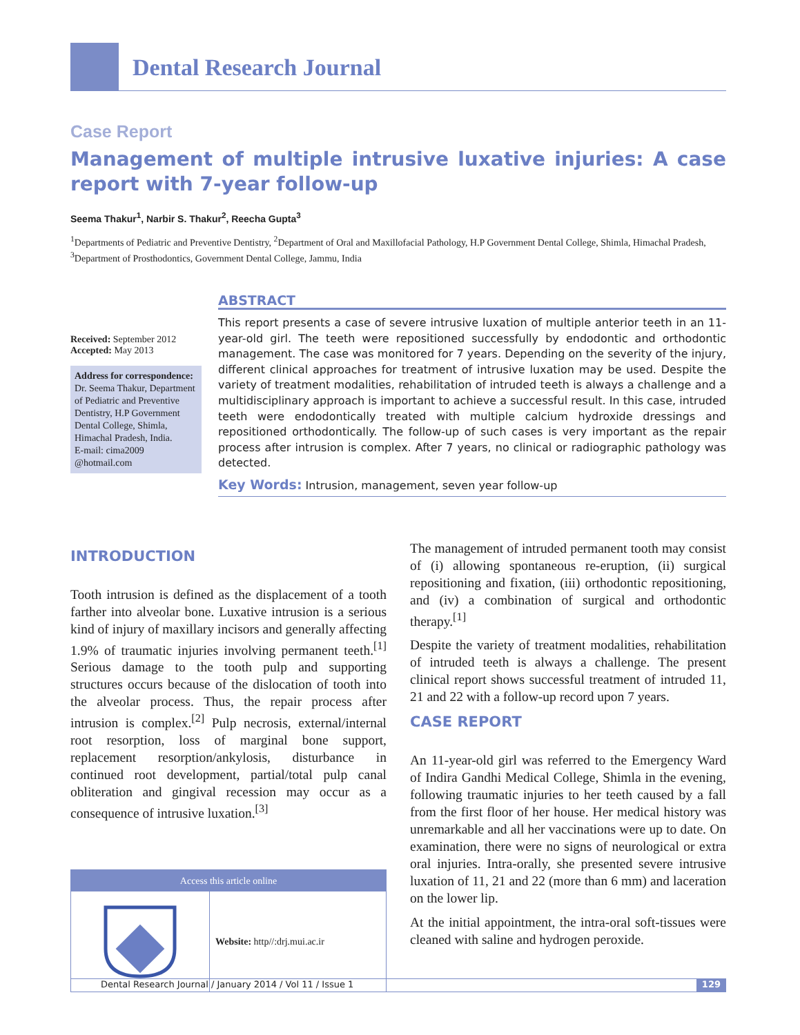Dental Research Journal
Case Report
Management of multiple intrusive luxative injuries: A case report with 7-year follow-up
Seema Thakur<sup>1</sup>, Narbir S. Thakur<sup>2</sup>, Reecha Gupta<sup>3</sup>
<sup>1</sup> Departments of Pediatric and Preventive Dentistry, <sup>2</sup>Department of Oral and Maxillofacial Pathology, H.P Government Dental College, Shimla, Himachal Pradesh, <sup>3</sup>Department of Prosthodontics, Government Dental College, Jammu, India
Received: September 2012
Accepted: May 2013
Address for correspondence:
Dr. Seema Thakur, Department of Pediatric and Preventive Dentistry, H.P Government Dental College, Shimla, Himachal Pradesh, India.
E-mail: cima2009 @hotmail.com
ABSTRACT
This report presents a case of severe intrusive luxation of multiple anterior teeth in an 11-year-old girl. The teeth were repositioned successfully by endodontic and orthodontic management. The case was monitored for 7 years. Depending on the severity of the injury, different clinical approaches for treatment of intrusive luxation may be used. Despite the variety of treatment modalities, rehabilitation of intruded teeth is always a challenge and a multidisciplinary approach is important to achieve a successful result. In this case, intruded teeth were endodontically treated with multiple calcium hydroxide dressings and repositioned orthodontically. The follow-up of such cases is very important as the repair process after intrusion is complex. After 7 years, no clinical or radiographic pathology was detected.
Key Words: Intrusion, management, seven year follow-up
INTRODUCTION
Tooth intrusion is defined as the displacement of a tooth farther into alveolar bone. Luxative intrusion is a serious kind of injury of maxillary incisors and generally affecting 1.9% of traumatic injuries involving permanent teeth.<sup>[1]</sup> Serious damage to the tooth pulp and supporting structures occurs because of the dislocation of tooth into the alveolar process. Thus, the repair process after intrusion is complex.<sup>[2]</sup> Pulp necrosis, external/internal root resorption, loss of marginal bone support, replacement resorption/ankylosis, disturbance in continued root development, partial/total pulp canal obliteration and gingival recession may occur as a consequence of intrusive luxation.<sup>[3]</sup>
Access this article online
Website: http//:drj.mui.ac.ir
The management of intruded permanent tooth may consist of (i) allowing spontaneous re-eruption, (ii) surgical repositioning and fixation, (iii) orthodontic repositioning, and (iv) a combination of surgical and orthodontic therapy.<sup>[1]</sup>
Despite the variety of treatment modalities, rehabilitation of intruded teeth is always a challenge. The present clinical report shows successful treatment of intruded 11, 21 and 22 with a follow-up record upon 7 years.
CASE REPORT
An 11-year-old girl was referred to the Emergency Ward of Indira Gandhi Medical College, Shimla in the evening, following traumatic injuries to her teeth caused by a fall from the first floor of her house. Her medical history was unremarkable and all her vaccinations were up to date. On examination, there were no signs of neurological or extra oral injuries. Intra-orally, she presented severe intrusive luxation of 11, 21 and 22 (more than 6 mm) and laceration on the lower lip.
At the initial appointment, the intra-oral soft-tissues were cleaned with saline and hydrogen peroxide.
Dental Research Journal / January 2014 / Vol 11 / Issue 1
129